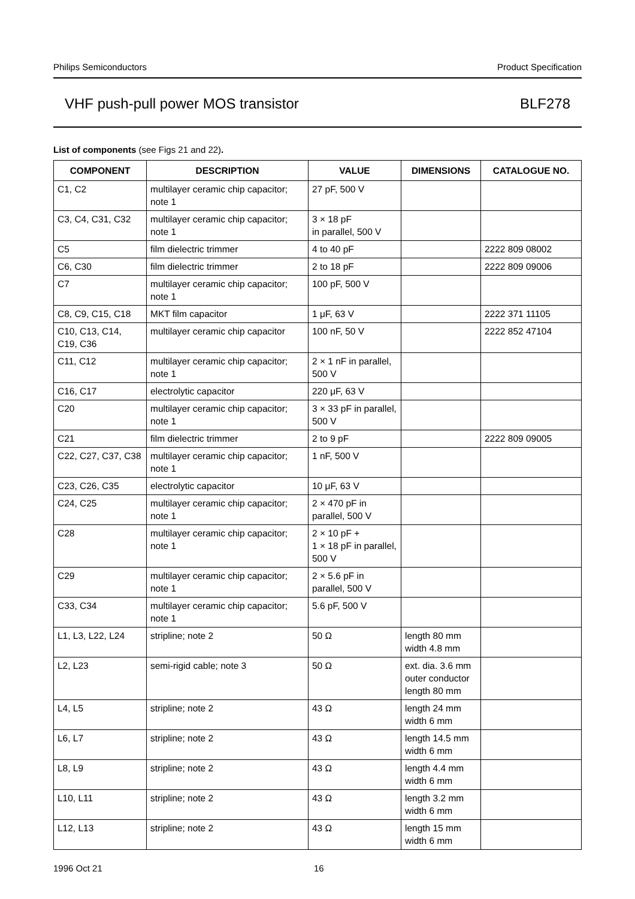Philips Semiconductors Product Specification
VHF push-pull power MOS transistor BLF278
List of components (see Figs 21 and 22).
| COMPONENT | DESCRIPTION | VALUE | DIMENSIONS | CATALOGUE NO. |
| --- | --- | --- | --- | --- |
| C1, C2 | multilayer ceramic chip capacitor; note 1 | 27 pF, 500 V | | |
| C3, C4, C31, C32 | multilayer ceramic chip capacitor; note 1 | 3 × 18 pF in parallel, 500 V | | |
| C5 | film dielectric trimmer | 4 to 40 pF | | 2222 809 08002 |
| C6, C30 | film dielectric trimmer | 2 to 18 pF | | 2222 809 09006 |
| C7 | multilayer ceramic chip capacitor; note 1 | 100 pF, 500 V | | |
| C8, C9, C15, C18 | MKT film capacitor | 1 μF, 63 V | | 2222 371 11105 |
| C10, C13, C14, C19, C36 | multilayer ceramic chip capacitor | 100 nF, 50 V | | 2222 852 47104 |
| C11, C12 | multilayer ceramic chip capacitor; note 1 | 2 × 1 nF in parallel, 500 V | | |
| C16, C17 | electrolytic capacitor | 220 μF, 63 V | | |
| C20 | multilayer ceramic chip capacitor; note 1 | 3 × 33 pF in parallel, 500 V | | |
| C21 | film dielectric trimmer | 2 to 9 pF | | 2222 809 09005 |
| C22, C27, C37, C38 | multilayer ceramic chip capacitor; note 1 | 1 nF, 500 V | | |
| C23, C26, C35 | electrolytic capacitor | 10 μF, 63 V | | |
| C24, C25 | multilayer ceramic chip capacitor; note 1 | 2 × 470 pF in parallel, 500 V | | |
| C28 | multilayer ceramic chip capacitor; note 1 | 2 × 10 pF + 1 × 18 pF in parallel, 500 V | | |
| C29 | multilayer ceramic chip capacitor; note 1 | 2 × 5.6 pF in parallel, 500 V | | |
| C33, C34 | multilayer ceramic chip capacitor; note 1 | 5.6 pF, 500 V | | |
| L1, L3, L22, L24 | stripline; note 2 | 50 Ω | length 80 mm width 4.8 mm | |
| L2, L23 | semi-rigid cable; note 3 | 50 Ω | ext. dia. 3.6 mm outer conductor length 80 mm | |
| L4, L5 | stripline; note 2 | 43 Ω | length 24 mm width 6 mm | |
| L6, L7 | stripline; note 2 | 43 Ω | length 14.5 mm width 6 mm | |
| L8, L9 | stripline; note 2 | 43 Ω | length 4.4 mm width 6 mm | |
| L10, L11 | stripline; note 2 | 43 Ω | length 3.2 mm width 6 mm | |
| L12, L13 | stripline; note 2 | 43 Ω | length 15 mm width 6 mm | |
1996 Oct 21 16